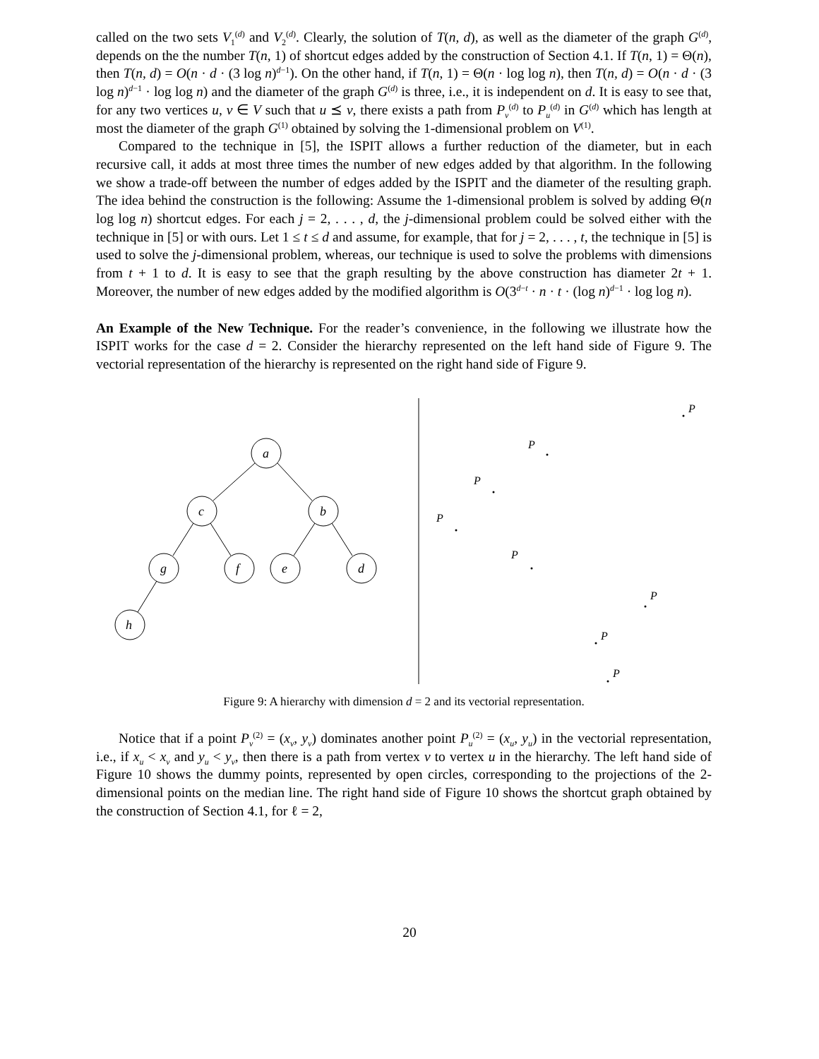called on the two sets V<sub>1</sub><sup>(d)</sup> and V<sub>2</sub><sup>(d)</sup>. Clearly, the solution of T(n, d), as well as the diameter of the graph G<sup>(d)</sup>, depends on the the number T(n, 1) of shortcut edges added by the construction of Section 4.1. If T(n, 1) = Θ(n), then T(n, d) = O(n · d · (3 log n)<sup>d−1</sup>). On the other hand, if T(n, 1) = Θ(n · log log n), then T(n, d) = O(n · d · (3 log n)<sup>d−1</sup> · log log n) and the diameter of the graph G<sup>(d)</sup> is three, i.e., it is independent on d. It is easy to see that, for any two vertices u, v ∈ V such that u ⪯ v, there exists a path from P<sub>v</sub><sup>(d)</sup> to P<sub>u</sub><sup>(d)</sup> in G<sup>(d)</sup> which has length at most the diameter of the graph G<sup>(1)</sup> obtained by solving the 1-dimensional problem on V<sup>(1)</sup>.
Compared to the technique in [5], the ISPIT allows a further reduction of the diameter, but in each recursive call, it adds at most three times the number of new edges added by that algorithm. In the following we show a trade-off between the number of edges added by the ISPIT and the diameter of the resulting graph. The idea behind the construction is the following: Assume the 1-dimensional problem is solved by adding Θ(n log log n) shortcut edges. For each j = 2, . . . , d, the j-dimensional problem could be solved either with the technique in [5] or with ours. Let 1 ≤ t ≤ d and assume, for example, that for j = 2, . . . , t, the technique in [5] is used to solve the j-dimensional problem, whereas, our technique is used to solve the problems with dimensions from t + 1 to d. It is easy to see that the graph resulting by the above construction has diameter 2t + 1. Moreover, the number of new edges added by the modified algorithm is O(3<sup>d−t</sup> · n · t · (log n)<sup>d−1</sup> · log log n).
An Example of the New Technique. For the reader’s convenience, in the following we illustrate how the ISPIT works for the case d = 2. Consider the hierarchy represented on the left hand side of Figure 9. The vectorial representation of the hierarchy is represented on the right hand side of Figure 9.
a
c
b
g
f
e
d
h
P
P
P
P
P
P
P
P
Figure 9: A hierarchy with dimension d = 2 and its vectorial representation.
Notice that if a point P<sub>v</sub><sup>(2)</sup> = (x<sub>v</sub>, y<sub>v</sub>) dominates another point P<sub>u</sub><sup>(2)</sup> = (x<sub>u</sub>, y<sub>u</sub>) in the vectorial representation, i.e., if x<sub>u</sub> < x<sub>v</sub> and y<sub>u</sub> < y<sub>v</sub>, then there is a path from vertex v to vertex u in the hierarchy. The left hand side of Figure 10 shows the dummy points, represented by open circles, corresponding to the projections of the 2-dimensional points on the median line. The right hand side of Figure 10 shows the shortcut graph obtained by the construction of Section 4.1, for ℓ = 2,
20